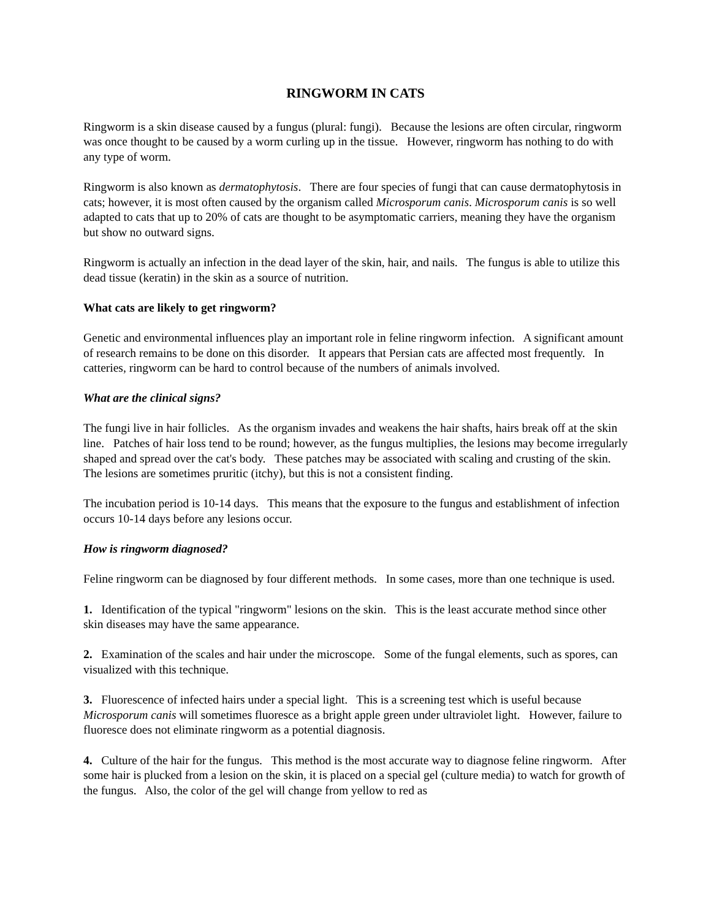RINGWORM IN CATS
Ringworm is a skin disease caused by a fungus (plural: fungi). Because the lesions are often circular, ringworm was once thought to be caused by a worm curling up in the tissue. However, ringworm has nothing to do with any type of worm.
Ringworm is also known as dermatophytosis. There are four species of fungi that can cause dermatophytosis in cats; however, it is most often caused by the organism called Microsporum canis. Microsporum canis is so well adapted to cats that up to 20% of cats are thought to be asymptomatic carriers, meaning they have the organism but show no outward signs.
Ringworm is actually an infection in the dead layer of the skin, hair, and nails. The fungus is able to utilize this dead tissue (keratin) in the skin as a source of nutrition.
What cats are likely to get ringworm?
Genetic and environmental influences play an important role in feline ringworm infection. A significant amount of research remains to be done on this disorder. It appears that Persian cats are affected most frequently. In catteries, ringworm can be hard to control because of the numbers of animals involved.
What are the clinical signs?
The fungi live in hair follicles. As the organism invades and weakens the hair shafts, hairs break off at the skin line. Patches of hair loss tend to be round; however, as the fungus multiplies, the lesions may become irregularly shaped and spread over the cat's body. These patches may be associated with scaling and crusting of the skin. The lesions are sometimes pruritic (itchy), but this is not a consistent finding.
The incubation period is 10-14 days. This means that the exposure to the fungus and establishment of infection occurs 10-14 days before any lesions occur.
How is ringworm diagnosed?
Feline ringworm can be diagnosed by four different methods. In some cases, more than one technique is used.
1. Identification of the typical "ringworm" lesions on the skin. This is the least accurate method since other skin diseases may have the same appearance.
2. Examination of the scales and hair under the microscope. Some of the fungal elements, such as spores, can visualized with this technique.
3. Fluorescence of infected hairs under a special light. This is a screening test which is useful because Microsporum canis will sometimes fluoresce as a bright apple green under ultraviolet light. However, failure to fluoresce does not eliminate ringworm as a potential diagnosis.
4. Culture of the hair for the fungus. This method is the most accurate way to diagnose feline ringworm. After some hair is plucked from a lesion on the skin, it is placed on a special gel (culture media) to watch for growth of the fungus. Also, the color of the gel will change from yellow to red as